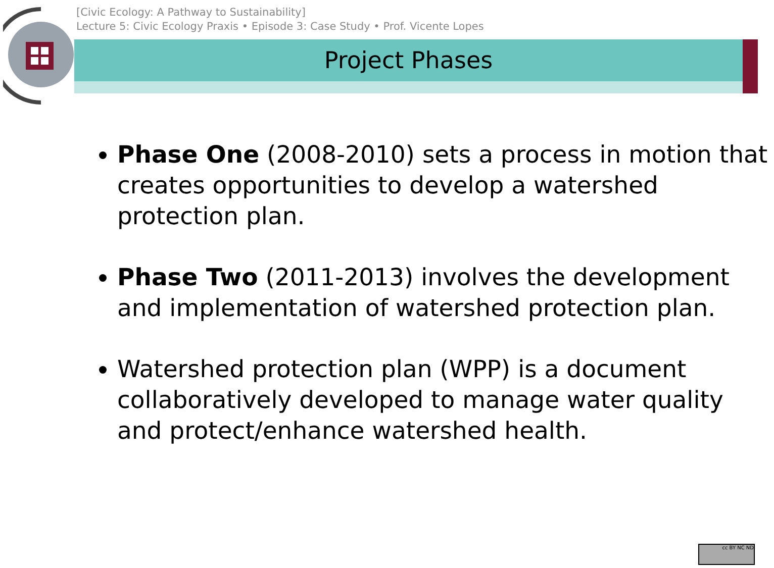[Civic Ecology: A Pathway to Sustainability]
Lecture 5: Civic Ecology Praxis • Episode 3: Case Study • Prof. Vicente Lopes
Project Phases
Phase One (2008-2010) sets a process in motion that creates opportunities to develop a watershed protection plan.
Phase Two (2011-2013) involves the development and implementation of watershed protection plan.
Watershed protection plan (WPP) is a document collaboratively developed to manage water quality and protect/enhance watershed health.
cc BY NC ND